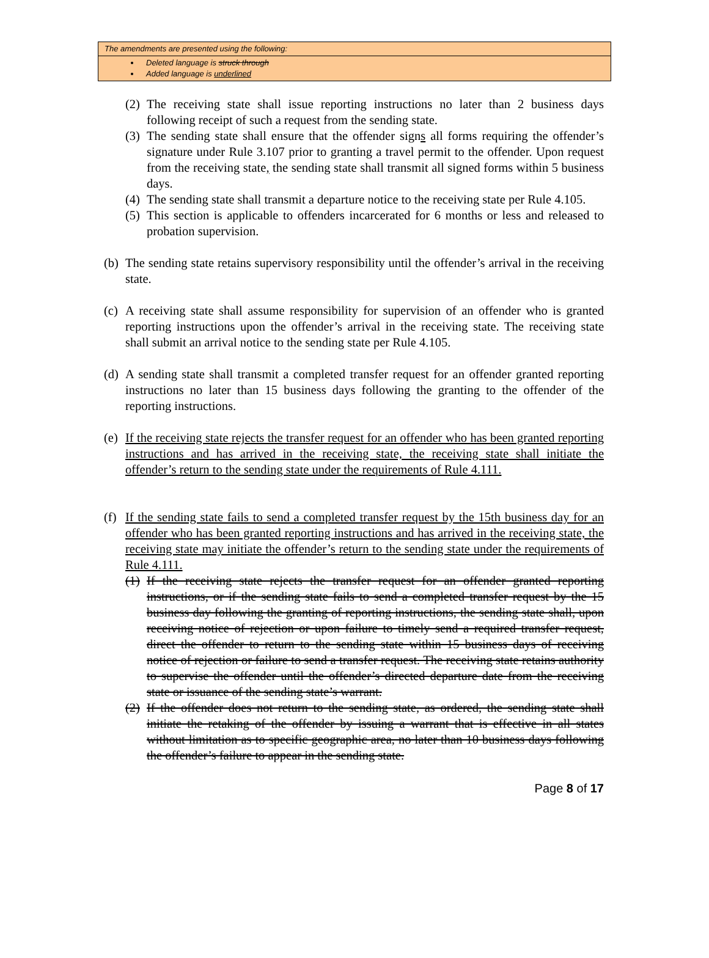The amendments are presented using the following:
Deleted language is struck through
Added language is underlined
(2) The receiving state shall issue reporting instructions no later than 2 business days following receipt of such a request from the sending state.
(3) The sending state shall ensure that the offender signs all forms requiring the offender’s signature under Rule 3.107 prior to granting a travel permit to the offender. Upon request from the receiving state, the sending state shall transmit all signed forms within 5 business days.
(4) The sending state shall transmit a departure notice to the receiving state per Rule 4.105.
(5) This section is applicable to offenders incarcerated for 6 months or less and released to probation supervision.
(b) The sending state retains supervisory responsibility until the offender’s arrival in the receiving state.
(c) A receiving state shall assume responsibility for supervision of an offender who is granted reporting instructions upon the offender’s arrival in the receiving state. The receiving state shall submit an arrival notice to the sending state per Rule 4.105.
(d) A sending state shall transmit a completed transfer request for an offender granted reporting instructions no later than 15 business days following the granting to the offender of the reporting instructions.
(e) If the receiving state rejects the transfer request for an offender who has been granted reporting instructions and has arrived in the receiving state, the receiving state shall initiate the offender’s return to the sending state under the requirements of Rule 4.111.
(f) If the sending state fails to send a completed transfer request by the 15th business day for an offender who has been granted reporting instructions and has arrived in the receiving state, the receiving state may initiate the offender’s return to the sending state under the requirements of Rule 4.111.
(1) If the receiving state rejects the transfer request for an offender granted reporting instructions, or if the sending state fails to send a completed transfer request by the 15 business day following the granting of reporting instructions, the sending state shall, upon receiving notice of rejection or upon failure to timely send a required transfer request, direct the offender to return to the sending state within 15 business days of receiving notice of rejection or failure to send a transfer request. The receiving state retains authority to supervise the offender until the offender’s directed departure date from the receiving state or issuance of the sending state’s warrant.
(2) If the offender does not return to the sending state, as ordered, the sending state shall initiate the retaking of the offender by issuing a warrant that is effective in all states without limitation as to specific geographic area, no later than 10 business days following the offender’s failure to appear in the sending state.
Page 8 of 17